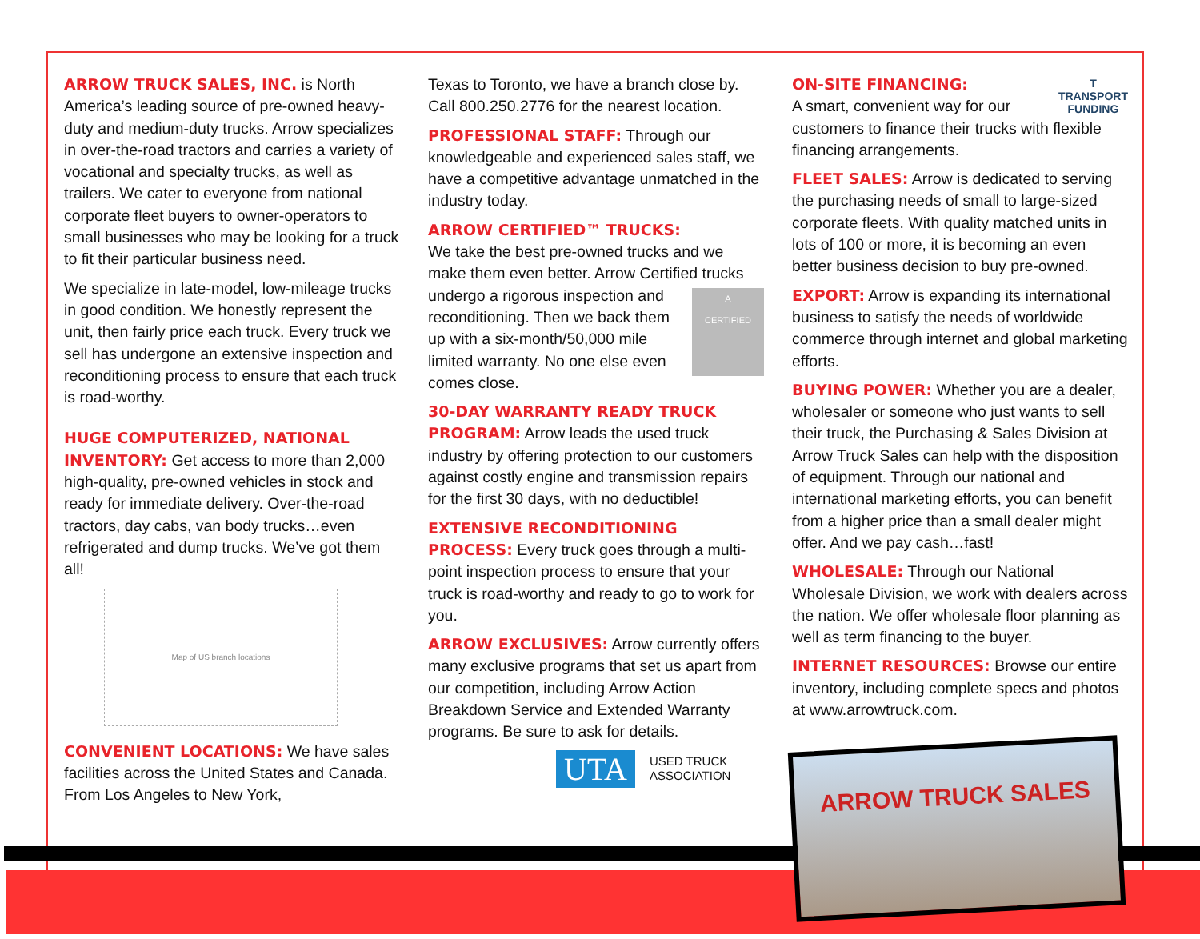ARROW TRUCK SALES, INC. is North America’s leading source of pre-owned heavy-duty and medium-duty trucks. Arrow specializes in over-the-road tractors and carries a variety of vocational and specialty trucks, as well as trailers. We cater to everyone from national corporate fleet buyers to owner-operators to small businesses who may be looking for a truck to fit their particular business need.
We specialize in late-model, low-mileage trucks in good condition. We honestly represent the unit, then fairly price each truck. Every truck we sell has undergone an extensive inspection and reconditioning process to ensure that each truck is road-worthy.
HUGE COMPUTERIZED, NATIONAL INVENTORY: Get access to more than 2,000 high-quality, pre-owned vehicles in stock and ready for immediate delivery. Over-the-road tractors, day cabs, van body trucks…even refrigerated and dump trucks. We’ve got them all!
Map of US branch locations
CONVENIENT LOCATIONS: We have sales facilities across the United States and Canada. From Los Angeles to New York,
Texas to Toronto, we have a branch close by. Call 800.250.2776 for the nearest location.
PROFESSIONAL STAFF: Through our knowledgeable and experienced sales staff, we have a competitive advantage unmatched in the industry today.
ARROW CERTIFIED™ TRUCKS:
We take the best pre-owned trucks and we make them even better. Arrow Certified trucks A
CERTIFIED undergo a rigorous inspection and reconditioning. Then we back them up with a six-month/50,000 mile limited warranty. No one else even comes close.
30-DAY WARRANTY READY TRUCK PROGRAM: Arrow leads the used truck industry by offering protection to our customers against costly engine and transmission repairs for the first 30 days, with no deductible!
EXTENSIVE RECONDITIONING PROCESS: Every truck goes through a multi-point inspection process to ensure that your truck is road-worthy and ready to go to work for you.
ARROW EXCLUSIVES: Arrow currently offers many exclusive programs that set us apart from our competition, including Arrow Action Breakdown Service and Extended Warranty programs. Be sure to ask for details.
UTA USED TRUCK
ASSOCIATION
T
TRANSPORT
FUNDING ON-SITE FINANCING:
A smart, convenient way for our customers to finance their trucks with flexible financing arrangements.
FLEET SALES: Arrow is dedicated to serving the purchasing needs of small to large-sized corporate fleets. With quality matched units in lots of 100 or more, it is becoming an even better business decision to buy pre-owned.
EXPORT: Arrow is expanding its international business to satisfy the needs of worldwide commerce through internet and global marketing efforts.
BUYING POWER: Whether you are a dealer, wholesaler or someone who just wants to sell their truck, the Purchasing & Sales Division at Arrow Truck Sales can help with the disposition of equipment. Through our national and international marketing efforts, you can benefit from a higher price than a small dealer might offer. And we pay cash…fast!
WHOLESALE: Through our National Wholesale Division, we work with dealers across the nation. We offer wholesale floor planning as well as term financing to the buyer.
INTERNET RESOURCES: Browse our entire inventory, including complete specs and photos at www.arrowtruck.com.
ARROW TRUCK SALES